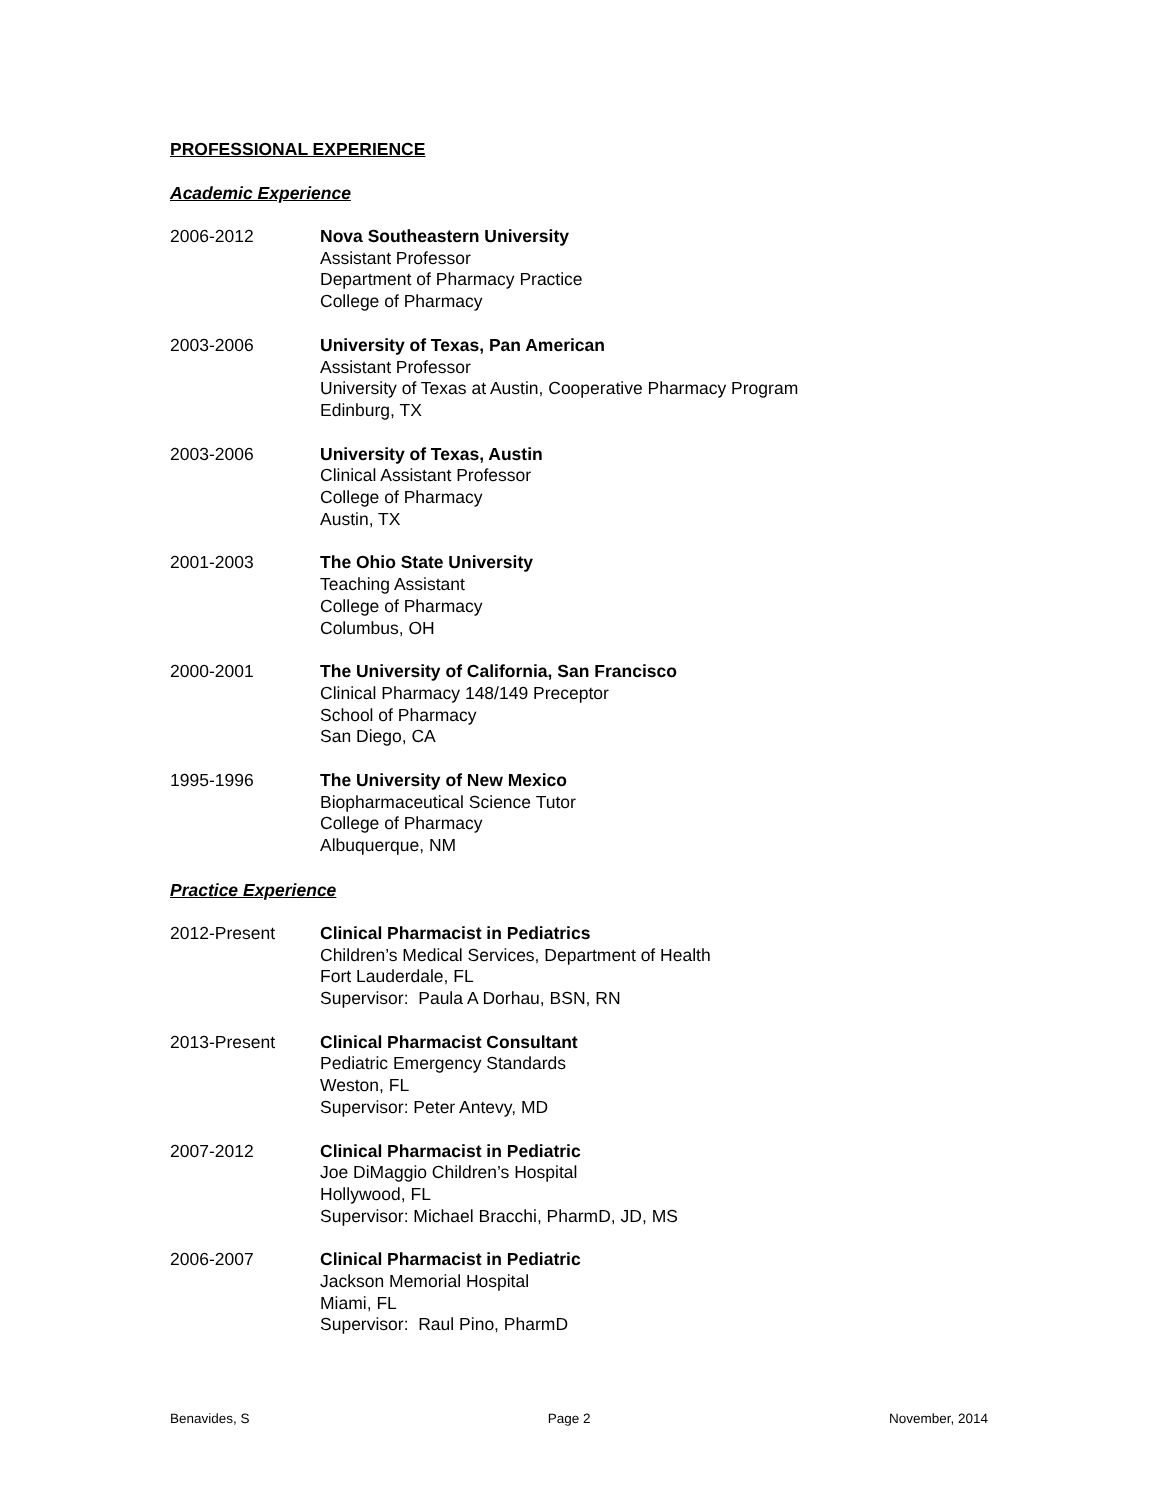PROFESSIONAL EXPERIENCE
Academic Experience
2006-2012 Nova Southeastern University
Assistant Professor
Department of Pharmacy Practice
College of Pharmacy
2003-2006 University of Texas, Pan American
Assistant Professor
University of Texas at Austin, Cooperative Pharmacy Program
Edinburg, TX
2003-2006 University of Texas, Austin
Clinical Assistant Professor
College of Pharmacy
Austin, TX
2001-2003 The Ohio State University
Teaching Assistant
College of Pharmacy
Columbus, OH
2000-2001 The University of California, San Francisco
Clinical Pharmacy 148/149 Preceptor
School of Pharmacy
San Diego, CA
1995-1996 The University of New Mexico
Biopharmaceutical Science Tutor
College of Pharmacy
Albuquerque, NM
Practice Experience
2012-Present Clinical Pharmacist in Pediatrics
Children’s Medical Services, Department of Health
Fort Lauderdale, FL
Supervisor: Paula A Dorhau, BSN, RN
2013-Present Clinical Pharmacist Consultant
Pediatric Emergency Standards
Weston, FL
Supervisor: Peter Antevy, MD
2007-2012 Clinical Pharmacist in Pediatric
Joe DiMaggio Children’s Hospital
Hollywood, FL
Supervisor: Michael Bracchi, PharmD, JD, MS
2006-2007 Clinical Pharmacist in Pediatric
Jackson Memorial Hospital
Miami, FL
Supervisor: Raul Pino, PharmD
Benavides, S Page 2 November, 2014